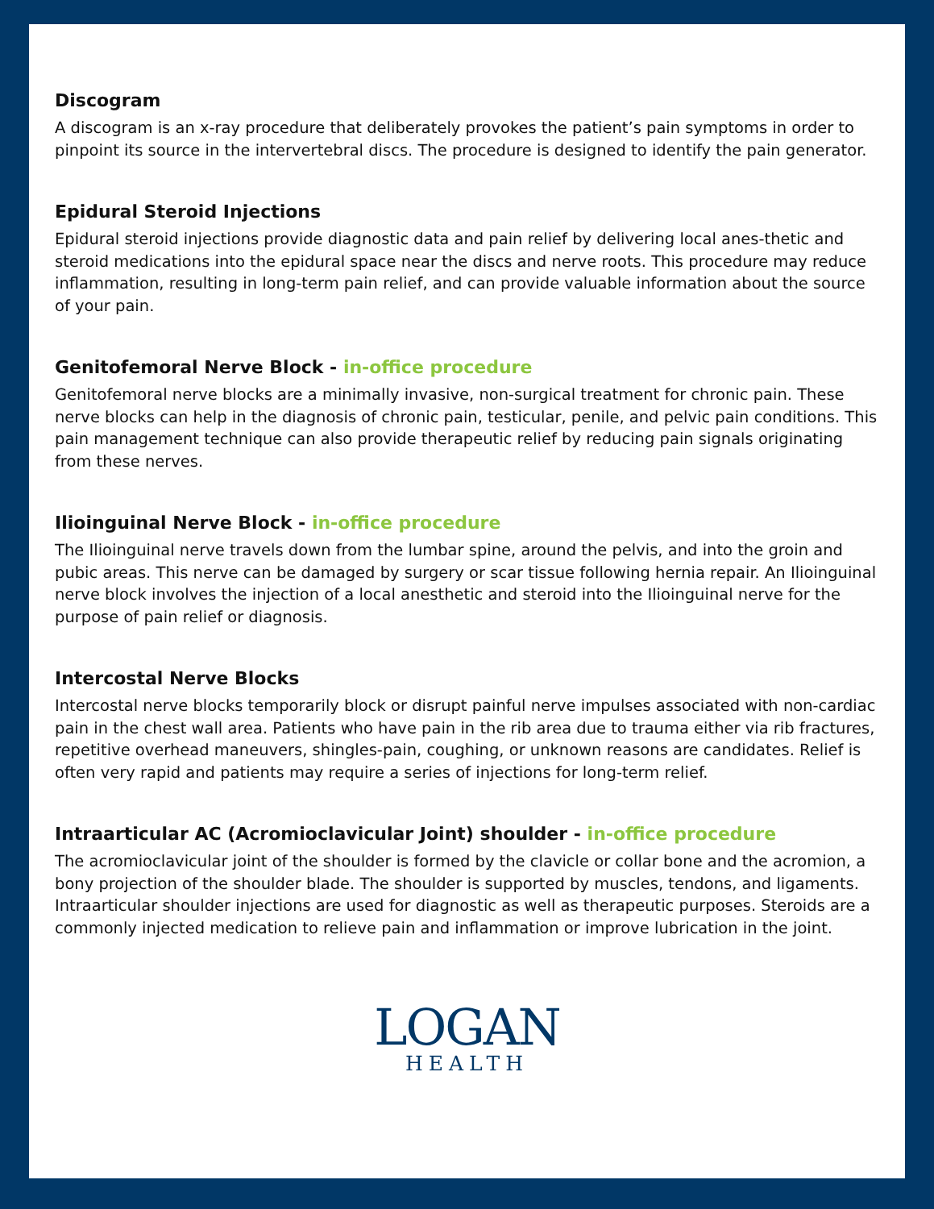Discogram
A discogram is an x-ray procedure that deliberately provokes the patient’s pain symptoms in order to pinpoint its source in the intervertebral discs. The procedure is designed to identify the pain generator.
Epidural Steroid Injections
Epidural steroid injections provide diagnostic data and pain relief by delivering local anes-thetic and steroid medications into the epidural space near the discs and nerve roots. This procedure may reduce inflammation, resulting in long-term pain relief, and can provide valuable information about the source of your pain.
Genitofemoral Nerve Block - in-office procedure
Genitofemoral nerve blocks are a minimally invasive, non-surgical treatment for chronic pain. These nerve blocks can help in the diagnosis of chronic pain, testicular, penile, and pelvic pain conditions. This pain management technique can also provide therapeutic relief by reducing pain signals originating from these nerves.
Ilioinguinal Nerve Block - in-office procedure
The Ilioinguinal nerve travels down from the lumbar spine, around the pelvis, and into the groin and pubic areas. This nerve can be damaged by surgery or scar tissue following hernia repair. An Ilioinguinal nerve block involves the injection of a local anesthetic and steroid into the Ilioinguinal nerve for the purpose of pain relief or diagnosis.
Intercostal Nerve Blocks
Intercostal nerve blocks temporarily block or disrupt painful nerve impulses associated with non-cardiac pain in the chest wall area. Patients who have pain in the rib area due to trauma either via rib fractures, repetitive overhead maneuvers, shingles-pain, coughing, or unknown reasons are candidates. Relief is often very rapid and patients may require a series of injections for long-term relief.
Intraarticular AC (Acromioclavicular Joint) shoulder - in-office procedure
The acromioclavicular joint of the shoulder is formed by the clavicle or collar bone and the acromion, a bony projection of the shoulder blade. The shoulder is supported by muscles, tendons, and ligaments. Intraarticular shoulder injections are used for diagnostic as well as therapeutic purposes. Steroids are a commonly injected medication to relieve pain and inflammation or improve lubrication in the joint.
LOGAN
HEALTH